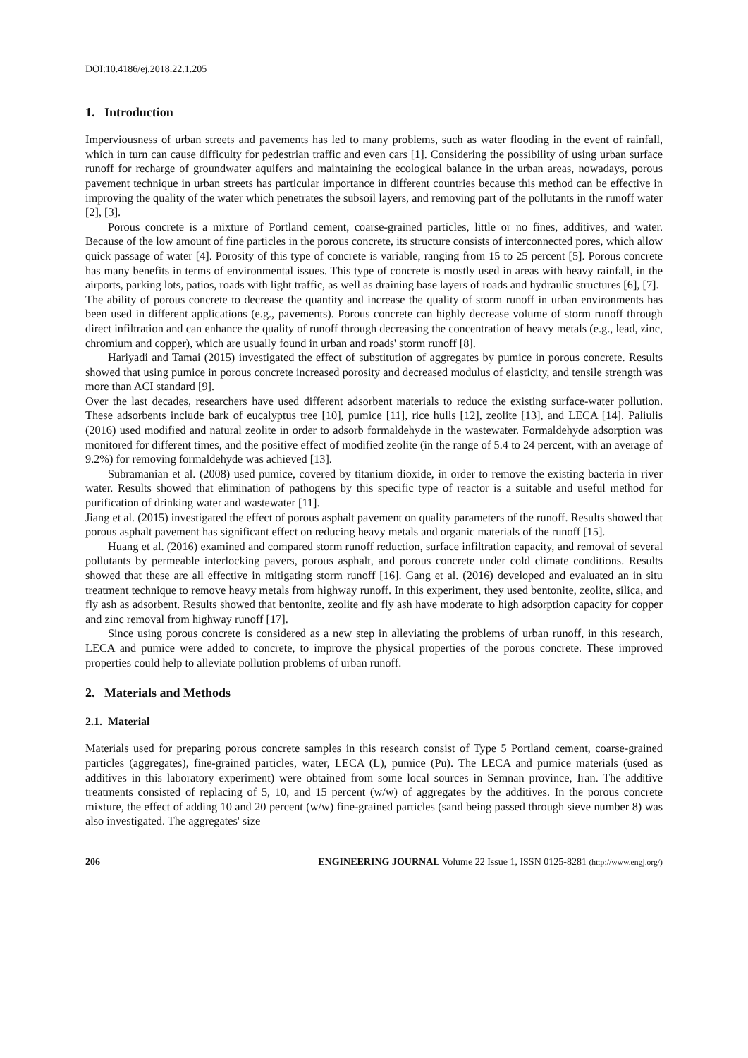DOI:10.4186/ej.2018.22.1.205
1. Introduction
Imperviousness of urban streets and pavements has led to many problems, such as water flooding in the event of rainfall, which in turn can cause difficulty for pedestrian traffic and even cars [1]. Considering the possibility of using urban surface runoff for recharge of groundwater aquifers and maintaining the ecological balance in the urban areas, nowadays, porous pavement technique in urban streets has particular importance in different countries because this method can be effective in improving the quality of the water which penetrates the subsoil layers, and removing part of the pollutants in the runoff water [2], [3].
Porous concrete is a mixture of Portland cement, coarse-grained particles, little or no fines, additives, and water. Because of the low amount of fine particles in the porous concrete, its structure consists of interconnected pores, which allow quick passage of water [4]. Porosity of this type of concrete is variable, ranging from 15 to 25 percent [5]. Porous concrete has many benefits in terms of environmental issues. This type of concrete is mostly used in areas with heavy rainfall, in the airports, parking lots, patios, roads with light traffic, as well as draining base layers of roads and hydraulic structures [6], [7].
The ability of porous concrete to decrease the quantity and increase the quality of storm runoff in urban environments has been used in different applications (e.g., pavements). Porous concrete can highly decrease volume of storm runoff through direct infiltration and can enhance the quality of runoff through decreasing the concentration of heavy metals (e.g., lead, zinc, chromium and copper), which are usually found in urban and roads' storm runoff [8].
Hariyadi and Tamai (2015) investigated the effect of substitution of aggregates by pumice in porous concrete. Results showed that using pumice in porous concrete increased porosity and decreased modulus of elasticity, and tensile strength was more than ACI standard [9].
Over the last decades, researchers have used different adsorbent materials to reduce the existing surface-water pollution. These adsorbents include bark of eucalyptus tree [10], pumice [11], rice hulls [12], zeolite [13], and LECA [14]. Paliulis (2016) used modified and natural zeolite in order to adsorb formaldehyde in the wastewater. Formaldehyde adsorption was monitored for different times, and the positive effect of modified zeolite (in the range of 5.4 to 24 percent, with an average of 9.2%) for removing formaldehyde was achieved [13].
Subramanian et al. (2008) used pumice, covered by titanium dioxide, in order to remove the existing bacteria in river water. Results showed that elimination of pathogens by this specific type of reactor is a suitable and useful method for purification of drinking water and wastewater [11].
Jiang et al. (2015) investigated the effect of porous asphalt pavement on quality parameters of the runoff. Results showed that porous asphalt pavement has significant effect on reducing heavy metals and organic materials of the runoff [15].
Huang et al. (2016) examined and compared storm runoff reduction, surface infiltration capacity, and removal of several pollutants by permeable interlocking pavers, porous asphalt, and porous concrete under cold climate conditions. Results showed that these are all effective in mitigating storm runoff [16]. Gang et al. (2016) developed and evaluated an in situ treatment technique to remove heavy metals from highway runoff. In this experiment, they used bentonite, zeolite, silica, and fly ash as adsorbent. Results showed that bentonite, zeolite and fly ash have moderate to high adsorption capacity for copper and zinc removal from highway runoff [17].
Since using porous concrete is considered as a new step in alleviating the problems of urban runoff, in this research, LECA and pumice were added to concrete, to improve the physical properties of the porous concrete. These improved properties could help to alleviate pollution problems of urban runoff.
2. Materials and Methods
2.1. Material
Materials used for preparing porous concrete samples in this research consist of Type 5 Portland cement, coarse-grained particles (aggregates), fine-grained particles, water, LECA (L), pumice (Pu). The LECA and pumice materials (used as additives in this laboratory experiment) were obtained from some local sources in Semnan province, Iran. The additive treatments consisted of replacing of 5, 10, and 15 percent (w/w) of aggregates by the additives. In the porous concrete mixture, the effect of adding 10 and 20 percent (w/w) fine-grained particles (sand being passed through sieve number 8) was also investigated. The aggregates' size
206 ENGINEERING JOURNAL Volume 22 Issue 1, ISSN 0125-8281 (http://www.engj.org/)